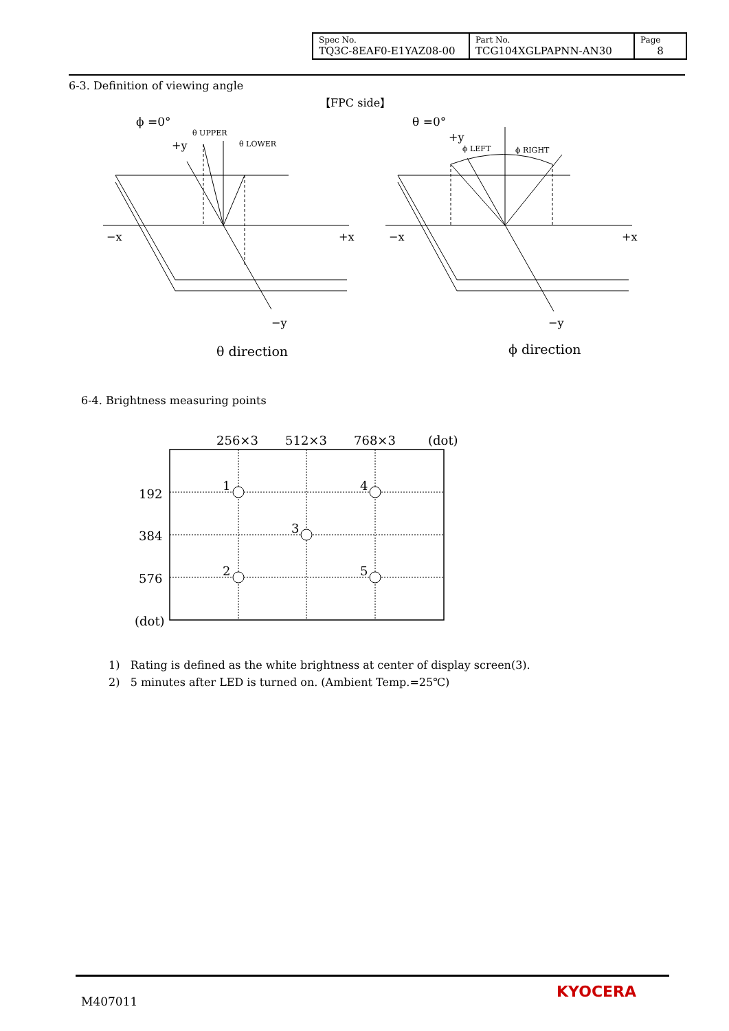| Spec No. TQ3C-8EAF0-E1YAZ08-00 | Part No. TCG104XGLPAPNN-AN30 | Page 8 |
6-3. Definition of viewing angle
【FPC side】
ϕ =0°
+y
θ UPPER
θ LOWER
−x
+x
−y
θ direction
θ =0°
+y
ϕ LEFT
ϕ RIGHT
−x
+x
−y
ϕ direction
6-4. Brightness measuring points
256×3
512×3
768×3
(dot)
192
384
576
(dot)
1
4
3
2
5
1) Rating is defined as the white brightness at center of display screen(3).
2) 5 minutes after LED is turned on. (Ambient Temp.=25℃)
M407011
KYOCERA